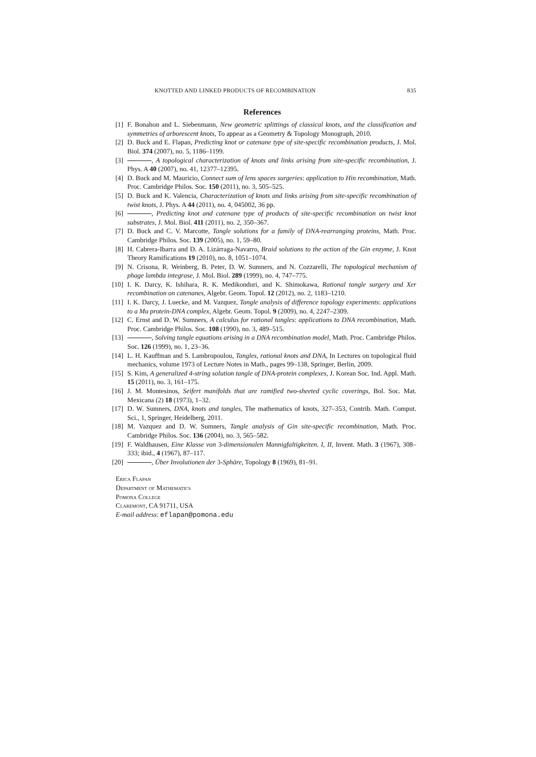KNOTTED AND LINKED PRODUCTS OF RECOMBINATION 835
References
[1] F. Bonahon and L. Siebenmann, New geometric splittings of classical knots, and the classification and symmetries of arborescent knots, To appear as a Geometry & Topology Monograph, 2010.
[2] D. Buck and E. Flapan, Predicting knot or catenane type of site-specific recombination products, J. Mol. Biol. 374 (2007), no. 5, 1186–1199.
[3] , A topological characterization of knots and links arising from site-specific recombination, J. Phys. A 40 (2007), no. 41, 12377–12395.
[4] D. Buck and M. Mauricio, Connect sum of lens spaces surgeries: application to Hin recombination, Math. Proc. Cambridge Philos. Soc. 150 (2011), no. 3, 505–525.
[5] D. Buck and K. Valencia, Characterization of knots and links arising from site-specific recombination of twist knots, J. Phys. A 44 (2011), no. 4, 045002, 36 pp.
[6] , Predicting knot and catenane type of products of site-specific recombination on twist knot substrates, J. Mol. Biol. 411 (2011), no. 2, 350–367.
[7] D. Buck and C. V. Marcotte, Tangle solutions for a family of DNA-rearranging proteins, Math. Proc. Cambridge Philos. Soc. 139 (2005), no. 1, 59–80.
[8] H. Cabrera-Ibarra and D. A. Lizárraga-Navarro, Braid solutions to the action of the Gin enzyme, J. Knot Theory Ramifications 19 (2010), no. 8, 1051–1074.
[9] N. Crisona, R. Weinberg, B. Peter, D. W. Sumners, and N. Cozzarelli, The topological mechanism of phage lambda integrase, J. Mol. Biol. 289 (1999), no. 4, 747–775.
[10] I. K. Darcy, K. Ishihara, R. K. Medikonduri, and K. Shimokawa, Rational tangle surgery and Xer recombination on catenanes, Algebr. Geom. Topol. 12 (2012), no. 2, 1183–1210.
[11] I. K. Darcy, J. Luecke, and M. Vazquez, Tangle analysis of difference topology experiments: applications to a Mu protein-DNA complex, Algebr. Geom. Topol. 9 (2009), no. 4, 2247–2309.
[12] C. Ernst and D. W. Sumners, A calculus for rational tangles: applications to DNA recombination, Math. Proc. Cambridge Philos. Soc. 108 (1990), no. 3, 489–515.
[13] , Solving tangle equations arising in a DNA recombination model, Math. Proc. Cambridge Philos. Soc. 126 (1999), no. 1, 23–36.
[14] L. H. Kauffman and S. Lambropoulou, Tangles, rational knots and DNA, In Lectures on topological fluid mechanics, volume 1973 of Lecture Notes in Math., pages 99–138, Springer, Berlin, 2009.
[15] S. Kim, A generalized 4-string solution tangle of DNA-protein complexes, J. Korean Soc. Ind. Appl. Math. 15 (2011), no. 3, 161–175.
[16] J. M. Montesinos, Seifert manifolds that are ramified two-sheeted cyclic coverings, Bol. Soc. Mat. Mexicana (2) 18 (1973), 1–32.
[17] D. W. Sumners, DNA, knots and tangles, The mathematics of knots, 327–353, Contrib. Math. Comput. Sci., 1, Springer, Heidelberg, 2011.
[18] M. Vazquez and D. W. Sumners, Tangle analysis of Gin site-specific recombination, Math. Proc. Cambridge Philos. Soc. 136 (2004), no. 3, 565–582.
[19] F. Waldhausen, Eine Klasse von 3-dimensionalen Mannigfaltigkeiten. I, II, Invent. Math. 3 (1967), 308–333; ibid., 4 (1967), 87–117.
[20] , Über Involutionen der 3-Sphäre, Topology 8 (1969), 81–91.
Erica Flapan
Department of Mathematics
Pomona College
Claremont, CA 91711, USA
E-mail address: eflapan@pomona.edu